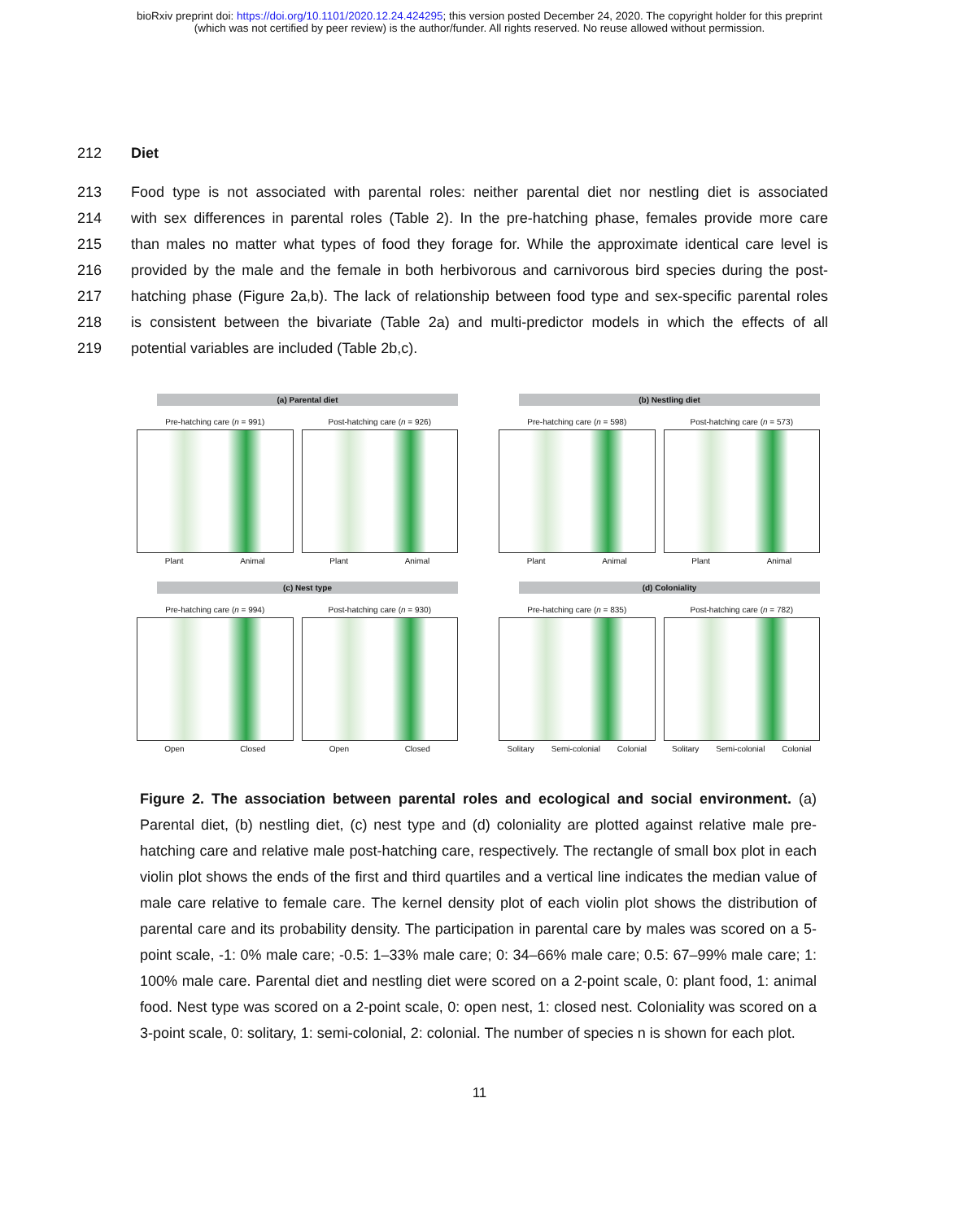bioRxiv preprint doi: https://doi.org/10.1101/2020.12.24.424295; this version posted December 24, 2020. The copyright holder for this preprint
(which was not certified by peer review) is the author/funder. All rights reserved. No reuse allowed without permission.
212 Diet
213 Food type is not associated with parental roles: neither parental diet nor nestling diet is associated
214 with sex differences in parental roles (Table 2). In the pre-hatching phase, females provide more care
215 than males no matter what types of food they forage for. While the approximate identical care level is
216 provided by the male and the female in both herbivorous and carnivorous bird species during the post-
217 hatching phase (Figure 2a,b). The lack of relationship between food type and sex-specific parental roles
218 is consistent between the bivariate (Table 2a) and multi-predictor models in which the effects of all
219 potential variables are included (Table 2b,c).
(a) Parental diet
Pre-hatching care (n = 991)
Plant Animal
Post-hatching care (n = 926)
Plant Animal
(b) Nestling diet
Pre-hatching care (n = 598)
Plant Animal
Post-hatching care (n = 573)
Plant Animal
(c) Nest type
Pre-hatching care (n = 994)
Open Closed
Post-hatching care (n = 930)
Open Closed
(d) Coloniality
Pre-hatching care (n = 835)
Solitary Semi-colonial Colonial
Post-hatching care (n = 782)
Solitary Semi-colonial Colonial
Figure 2. The association between parental roles and ecological and social environment. (a) Parental diet, (b) nestling diet, (c) nest type and (d) coloniality are plotted against relative male pre-hatching care and relative male post-hatching care, respectively. The rectangle of small box plot in each violin plot shows the ends of the first and third quartiles and a vertical line indicates the median value of male care relative to female care. The kernel density plot of each violin plot shows the distribution of parental care and its probability density. The participation in parental care by males was scored on a 5-point scale, -1: 0% male care; -0.5: 1–33% male care; 0: 34–66% male care; 0.5: 67–99% male care; 1: 100% male care. Parental diet and nestling diet were scored on a 2-point scale, 0: plant food, 1: animal food. Nest type was scored on a 2-point scale, 0: open nest, 1: closed nest. Coloniality was scored on a 3-point scale, 0: solitary, 1: semi-colonial, 2: colonial. The number of species n is shown for each plot.
11